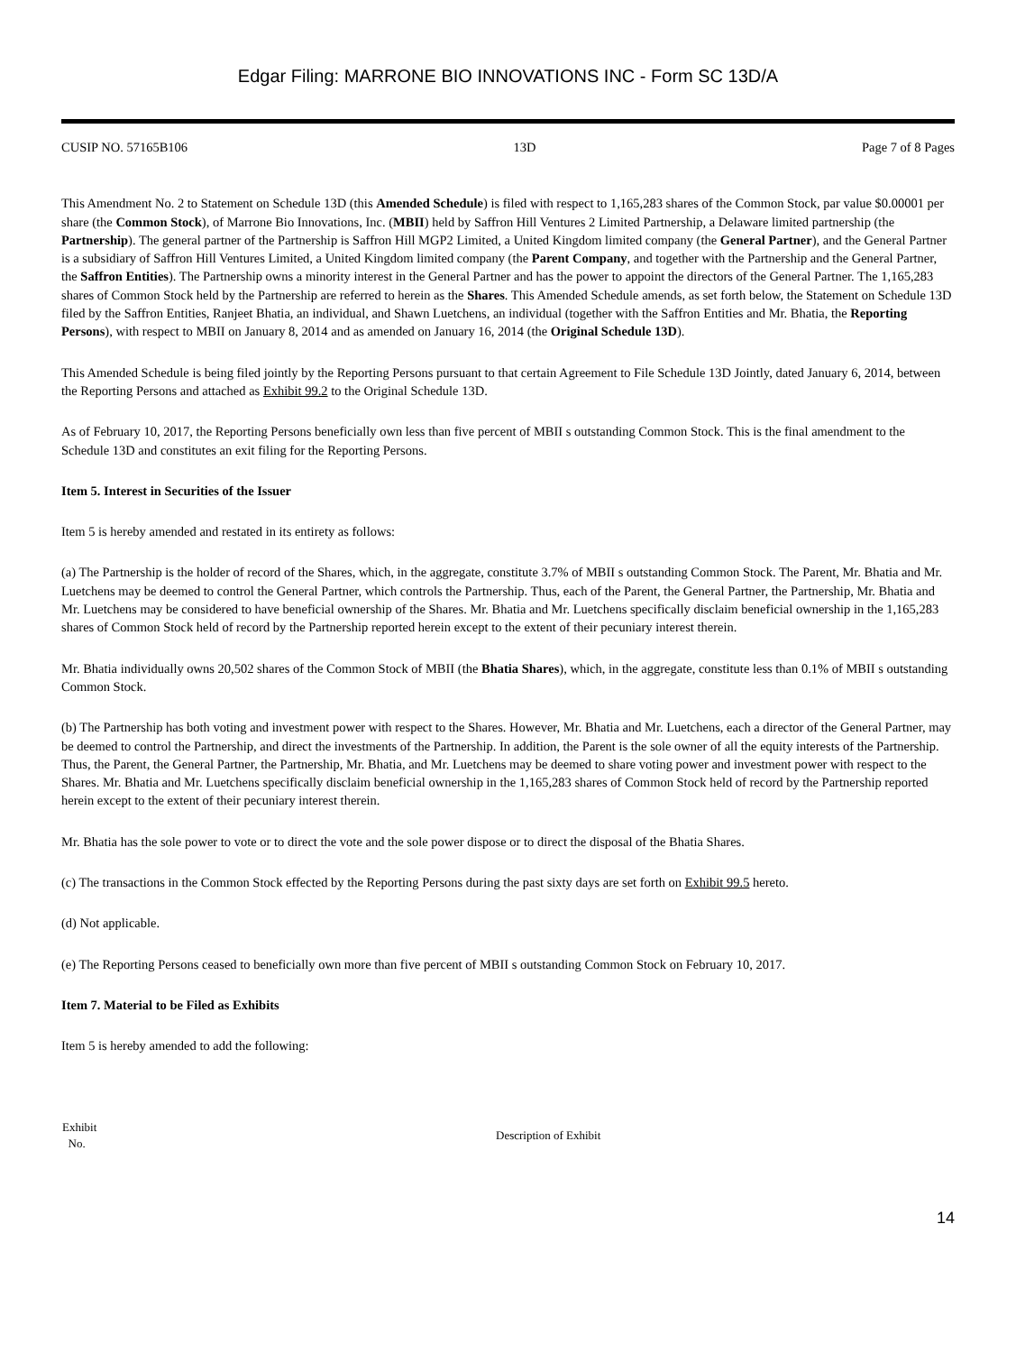Edgar Filing: MARRONE BIO INNOVATIONS INC - Form SC 13D/A
CUSIP NO. 57165B106 13D Page 7 of 8 Pages
This Amendment No. 2 to Statement on Schedule 13D (this Amended Schedule) is filed with respect to 1,165,283 shares of the Common Stock, par value $0.00001 per share (the Common Stock), of Marrone Bio Innovations, Inc. (MBII) held by Saffron Hill Ventures 2 Limited Partnership, a Delaware limited partnership (the Partnership). The general partner of the Partnership is Saffron Hill MGP2 Limited, a United Kingdom limited company (the General Partner), and the General Partner is a subsidiary of Saffron Hill Ventures Limited, a United Kingdom limited company (the Parent Company, and together with the Partnership and the General Partner, the Saffron Entities). The Partnership owns a minority interest in the General Partner and has the power to appoint the directors of the General Partner. The 1,165,283 shares of Common Stock held by the Partnership are referred to herein as the Shares. This Amended Schedule amends, as set forth below, the Statement on Schedule 13D filed by the Saffron Entities, Ranjeet Bhatia, an individual, and Shawn Luetchens, an individual (together with the Saffron Entities and Mr. Bhatia, the Reporting Persons), with respect to MBII on January 8, 2014 and as amended on January 16, 2014 (the Original Schedule 13D).
This Amended Schedule is being filed jointly by the Reporting Persons pursuant to that certain Agreement to File Schedule 13D Jointly, dated January 6, 2014, between the Reporting Persons and attached as Exhibit 99.2 to the Original Schedule 13D.
As of February 10, 2017, the Reporting Persons beneficially own less than five percent of MBII s outstanding Common Stock. This is the final amendment to the Schedule 13D and constitutes an exit filing for the Reporting Persons.
Item 5. Interest in Securities of the Issuer
Item 5 is hereby amended and restated in its entirety as follows:
(a) The Partnership is the holder of record of the Shares, which, in the aggregate, constitute 3.7% of MBII s outstanding Common Stock. The Parent, Mr. Bhatia and Mr. Luetchens may be deemed to control the General Partner, which controls the Partnership. Thus, each of the Parent, the General Partner, the Partnership, Mr. Bhatia and Mr. Luetchens may be considered to have beneficial ownership of the Shares. Mr. Bhatia and Mr. Luetchens specifically disclaim beneficial ownership in the 1,165,283 shares of Common Stock held of record by the Partnership reported herein except to the extent of their pecuniary interest therein.
Mr. Bhatia individually owns 20,502 shares of the Common Stock of MBII (the Bhatia Shares), which, in the aggregate, constitute less than 0.1% of MBII s outstanding Common Stock.
(b) The Partnership has both voting and investment power with respect to the Shares. However, Mr. Bhatia and Mr. Luetchens, each a director of the General Partner, may be deemed to control the Partnership, and direct the investments of the Partnership. In addition, the Parent is the sole owner of all the equity interests of the Partnership. Thus, the Parent, the General Partner, the Partnership, Mr. Bhatia, and Mr. Luetchens may be deemed to share voting power and investment power with respect to the Shares. Mr. Bhatia and Mr. Luetchens specifically disclaim beneficial ownership in the 1,165,283 shares of Common Stock held of record by the Partnership reported herein except to the extent of their pecuniary interest therein.
Mr. Bhatia has the sole power to vote or to direct the vote and the sole power dispose or to direct the disposal of the Bhatia Shares.
(c) The transactions in the Common Stock effected by the Reporting Persons during the past sixty days are set forth on Exhibit 99.5 hereto.
(d) Not applicable.
(e) The Reporting Persons ceased to beneficially own more than five percent of MBII s outstanding Common Stock on February 10, 2017.
Item 7. Material to be Filed as Exhibits
Item 5 is hereby amended to add the following:
| Exhibit No. | Description of Exhibit |
| --- | --- |
14